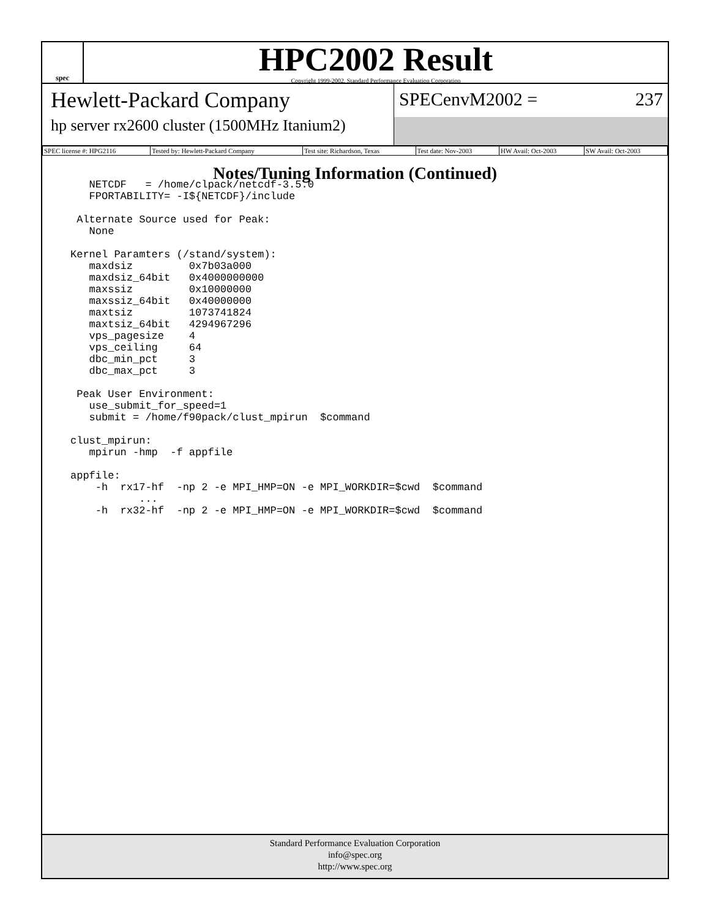spec
HPC2002 Result
Copyright 1999-2002, Standard Performance Evaluation Corporation
Hewlett-Packard Company
hp server rx2600 cluster (1500MHz Itanium2)
SPECenvM2002 = 237
| SPEC license #: HPG2116 | Tested by: Hewlett-Packard Company | Test site: Richardson, Texas | Test date: Nov-2003 | HW Avail: Oct-2003 | SW Avail: Oct-2003 |
Notes/Tuning Information (Continued)
   NETCDF   = /home/clpack/netcdf-3.5.0
   FPORTABILITY= -I${NETCDF}/include

 Alternate Source used for Peak:
   None

Kernel Paramters (/stand/system):
   maxdsiz         0x7b03a000
   maxdsiz_64bit   0x4000000000
   maxssiz         0x10000000
   maxssiz_64bit   0x40000000
   maxtsiz         1073741824
   maxtsiz_64bit   4294967296
   vps_pagesize    4
   vps_ceiling     64
   dbc_min_pct     3
   dbc_max_pct     3

 Peak User Environment:
   use_submit_for_speed=1
   submit = /home/f90pack/clust_mpirun  $command

clust_mpirun:
   mpirun -hmp  -f appfile

appfile:
    -h  rx17-hf  -np 2 -e MPI_HMP=ON -e MPI_WORKDIR=$cwd  $command
           ...
    -h  rx32-hf  -np 2 -e MPI_HMP=ON -e MPI_WORKDIR=$cwd  $command
Standard Performance Evaluation Corporation
info@spec.org
http://www.spec.org